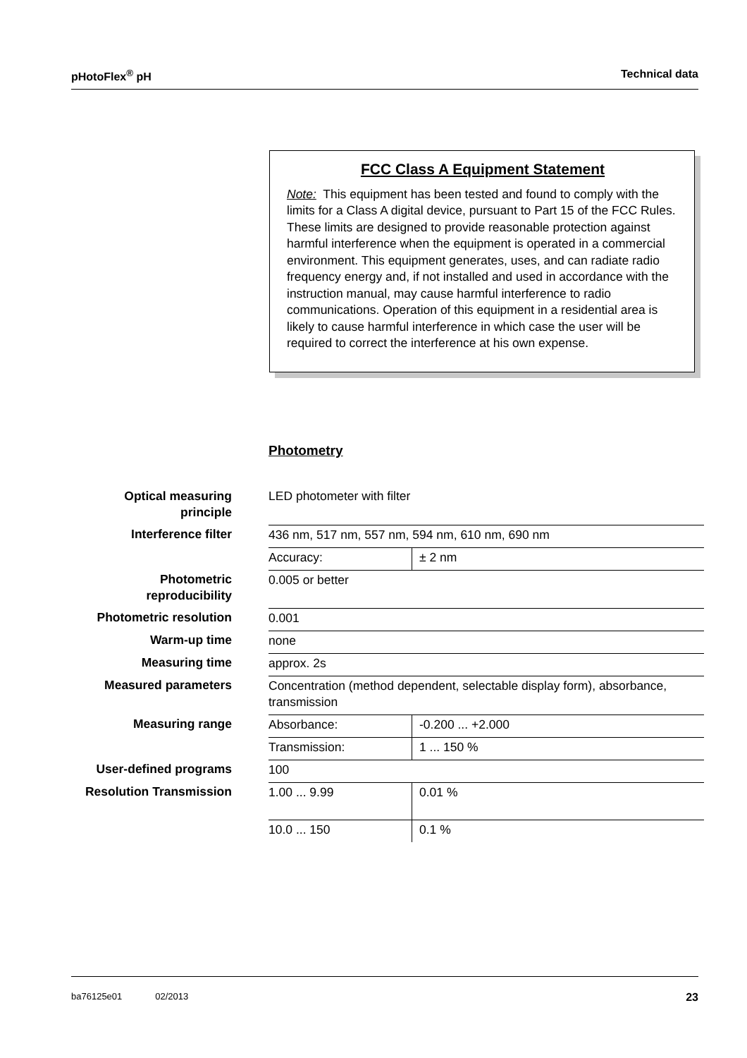pHotoFlex<sup>®</sup> pH Technical data
FCC Class A Equipment Statement
Note: This equipment has been tested and found to comply with the limits for a Class A digital device, pursuant to Part 15 of the FCC Rules. These limits are designed to provide reasonable protection against harmful interference when the equipment is operated in a commercial environment. This equipment generates, uses, and can radiate radio frequency energy and, if not installed and used in accordance with the instruction manual, may cause harmful interference to radio communications. Operation of this equipment in a residential area is likely to cause harmful interference in which case the user will be required to correct the interference at his own expense.
Photometry
| Optical measuring principle | LED photometer with filter | |
| Interference filter | 436 nm, 517 nm, 557 nm, 594 nm, 610 nm, 690 nm | |
| | Accuracy: | ± 2 nm |
| Photometric reproducibility | 0.005 or better | |
| Photometric resolution | 0.001 | |
| Warm-up time | none | |
| Measuring time | approx. 2s | |
| Measured parameters | Concentration (method dependent, selectable display form), absorbance, transmission | |
| Measuring range | Absorbance: | -0.200 ... +2.000 |
| | Transmission: | 1 ... 150 % |
| User-defined programs | 100 | |
| Resolution Transmission | 1.00 ... 9.99 | 0.01 % |
| | 10.0 ... 150 | 0.1 % |
ba76125e01 02/2013 23